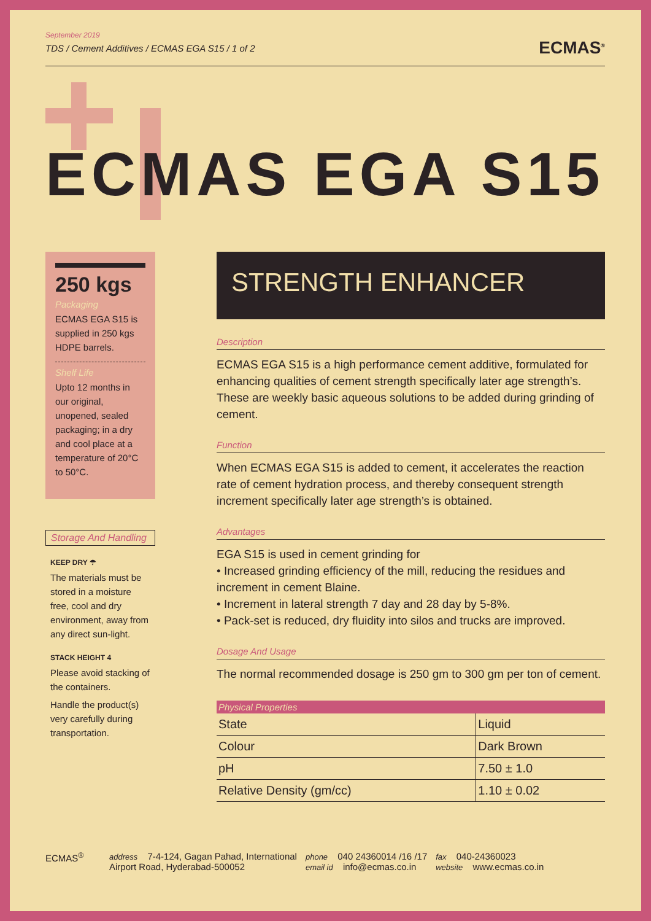September 2019
TDS / Cement Additives / ECMAS EGA S15 / 1 of 2
ECMAS<sup>®</sup>
ECMAS EGA S15
250 kgs
Packaging
ECMAS EGA S15 is supplied in 250 kgs HDPE barrels.
Shelf Life
Upto 12 months in our original, unopened, sealed packaging; in a dry and cool place at a temperature of 20°C to 50°C.
Storage And Handling
KEEP DRY ☂
The materials must be stored in a moisture free, cool and dry environment, away from any direct sun-light.
STACK HEIGHT 4
Please avoid stacking of the containers.
Handle the product(s) very carefully during transportation.
STRENGTH ENHANCER
Description
ECMAS EGA S15 is a high performance cement additive, formulated for enhancing qualities of cement strength specifically later age strength’s. These are weekly basic aqueous solutions to be added during grinding of cement.
Function
When ECMAS EGA S15 is added to cement, it accelerates the reaction rate of cement hydration process, and thereby consequent strength increment specifically later age strength’s is obtained.
Advantages
EGA S15 is used in cement grinding for
• Increased grinding efficiency of the mill, reducing the residues and increment in cement Blaine.
• Increment in lateral strength 7 day and 28 day by 5-8%.
• Pack-set is reduced, dry fluidity into silos and trucks are improved.
Dosage And Usage
The normal recommended dosage is 250 gm to 300 gm per ton of cement.
| Physical Properties | |
| --- | --- |
| State | Liquid |
| Colour | Dark Brown |
| pH | 7.50 ± 1.0 |
| Relative Density (gm/cc) | 1.10 ± 0.02 |
ECMAS<sup>®</sup>
address 7-4-124, Gagan Pahad, International
Airport Road, Hyderabad-500052
phone 040 24360014 /16 /17
email id info@ecmas.co.in
fax 040-24360023
website www.ecmas.co.in